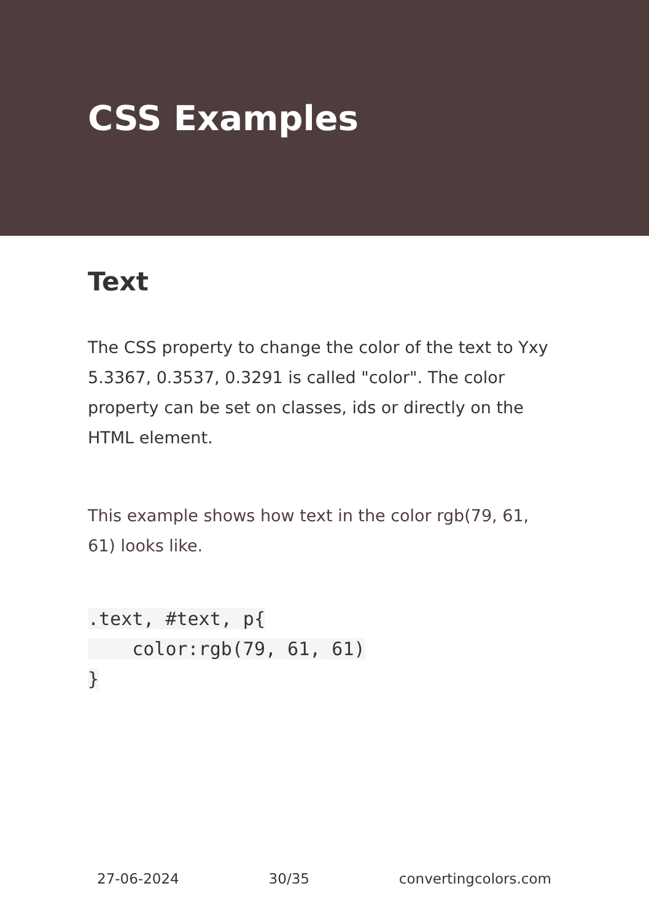CSS Examples
Text
The CSS property to change the color of the text to Yxy 5.3367, 0.3537, 0.3291 is called "color". The color property can be set on classes, ids or directly on the HTML element.
This example shows how text in the color rgb(79, 61, 61) looks like.
.text, #text, p{
    color:rgb(79, 61, 61)
}
27-06-2024 30/35 convertingcolors.com